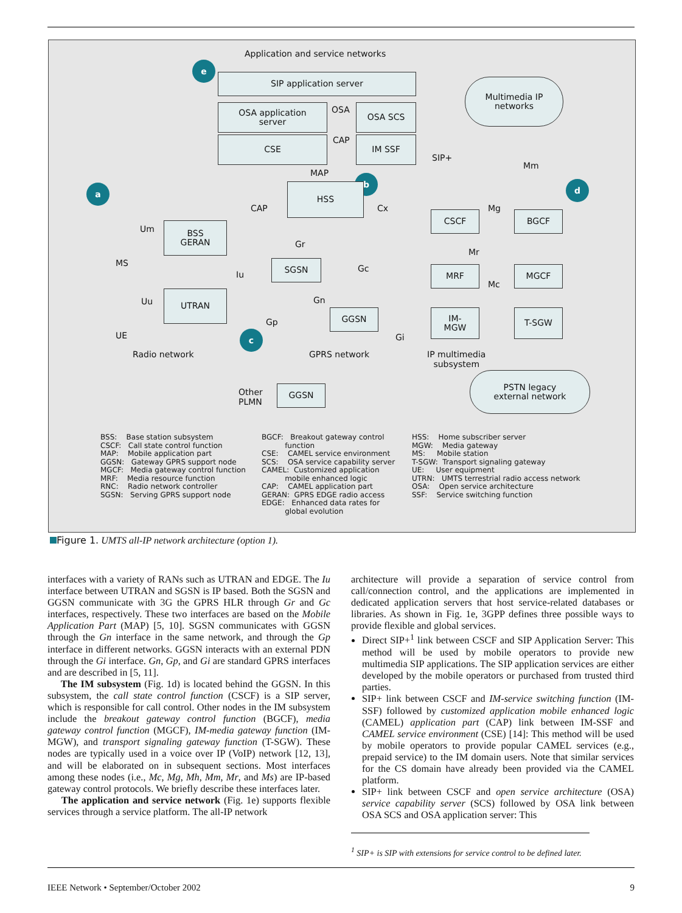Application and service networks
e
SIP application server
OSA application
server
OSA OSA SCS
CSE CAP IM SSF
Multimedia IP
networks
SIP+
Mm
MAP
a
b
d
HSS
CAP Cx Mg
CSCF BGCF
Um
BSS
GERAN
Gr
Mr
MS SGSN
Gc
Iu
MRF MGCF
Mc
Gn Uu
UTRAN
GGSN
IM-
MGW
T-SGW
Gp
UE c Gi
Radio network GPRS network IP multimedia
subsystem
Other
PLMN
GGSN
PSTN legacy
external network
BSS: Base station subsystem CSCF: Call state control function MAP: Mobile application part GGSN: Gateway GPRS support node MGCF: Media gateway control function MRF: Media resource function RNC: Radio network controller SGSN: Serving GPRS support node
BGCF: Breakout gateway control function CSE: CAMEL service environment SCS: OSA service capability server CAMEL: Customized application mobile enhanced logic CAP: CAMEL application part GERAN: GPRS EDGE radio access EDGE: Enhanced data rates for global evolution
HSS: Home subscriber server MGW: Media gateway MS: Mobile station T-SGW: Transport signaling gateway UE: User equipment UTRN: UMTS terrestrial radio access network OSA: Open service architecture SSF: Service switching function
Figure 1. UMTS all-IP network architecture (option 1).
interfaces with a variety of RANs such as UTRAN and EDGE. The Iu interface between UTRAN and SGSN is IP based. Both the SGSN and GGSN communicate with 3G the GPRS HLR through Gr and Gc interfaces, respectively. These two interfaces are based on the Mobile Application Part (MAP) [5, 10]. SGSN communicates with GGSN through the Gn interface in the same network, and through the Gp interface in different networks. GGSN interacts with an external PDN through the Gi interface. Gn, Gp, and Gi are standard GPRS interfaces and are described in [5, 11].
The IM subsystem (Fig. 1d) is located behind the GGSN. In this subsystem, the call state control function (CSCF) is a SIP server, which is responsible for call control. Other nodes in the IM subsystem include the breakout gateway control function (BGCF), media gateway control function (MGCF), IM-media gateway function (IM-MGW), and transport signaling gateway function (T-SGW). These nodes are typically used in a voice over IP (VoIP) network [12, 13], and will be elaborated on in subsequent sections. Most interfaces among these nodes (i.e., Mc, Mg, Mh, Mm, Mr, and Ms) are IP-based gateway control protocols. We briefly describe these interfaces later.
The application and service network (Fig. 1e) supports flexible services through a service platform. The all-IP network
architecture will provide a separation of service control from call/connection control, and the applications are implemented in dedicated application servers that host service-related databases or libraries. As shown in Fig. 1e, 3GPP defines three possible ways to provide flexible and global services.
Direct SIP+<sup>1</sup> link between CSCF and SIP Application Server: This method will be used by mobile operators to provide new multimedia SIP applications. The SIP application services are either developed by the mobile operators or purchased from trusted third parties.
SIP+ link between CSCF and IM-service switching function (IM-SSF) followed by customized application mobile enhanced logic (CAMEL) application part (CAP) link between IM-SSF and CAMEL service environment (CSE) [14]: This method will be used by mobile operators to provide popular CAMEL services (e.g., prepaid service) to the IM domain users. Note that similar services for the CS domain have already been provided via the CAMEL platform.
SIP+ link between CSCF and open service architecture (OSA) service capability server (SCS) followed by OSA link between OSA SCS and OSA application server: This
<sup>1</sup> SIP+ is SIP with extensions for service control to be defined later.
IEEE Network • September/October 2002 9